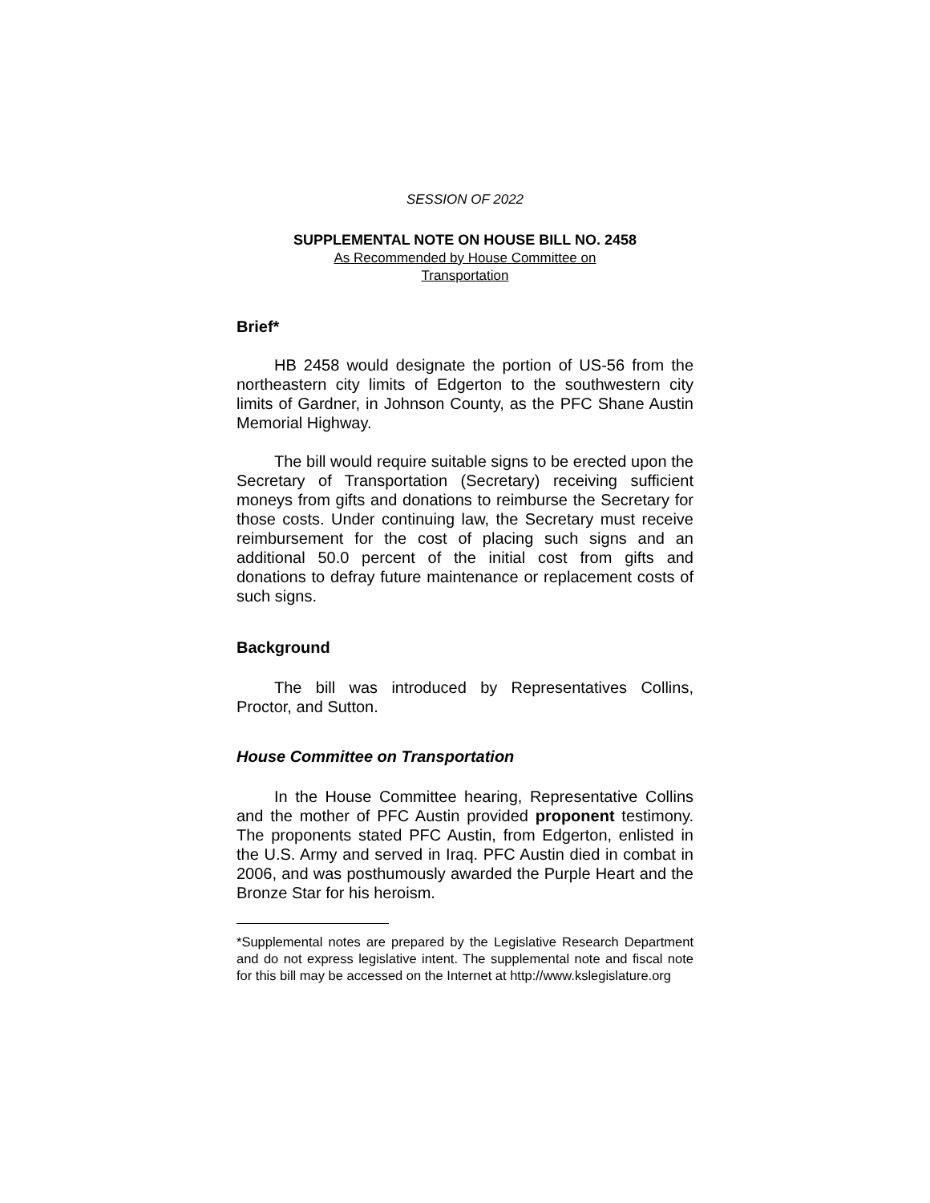SESSION OF 2022
SUPPLEMENTAL NOTE ON HOUSE BILL NO. 2458
As Recommended by House Committee on
Transportation
Brief*
HB 2458 would designate the portion of US-56 from the northeastern city limits of Edgerton to the southwestern city limits of Gardner, in Johnson County, as the PFC Shane Austin Memorial Highway.
The bill would require suitable signs to be erected upon the Secretary of Transportation (Secretary) receiving sufficient moneys from gifts and donations to reimburse the Secretary for those costs. Under continuing law, the Secretary must receive reimbursement for the cost of placing such signs and an additional 50.0 percent of the initial cost from gifts and donations to defray future maintenance or replacement costs of such signs.
Background
The bill was introduced by Representatives Collins, Proctor, and Sutton.
House Committee on Transportation
In the House Committee hearing, Representative Collins and the mother of PFC Austin provided proponent testimony. The proponents stated PFC Austin, from Edgerton, enlisted in the U.S. Army and served in Iraq. PFC Austin died in combat in 2006, and was posthumously awarded the Purple Heart and the Bronze Star for his heroism.
*Supplemental notes are prepared by the Legislative Research Department and do not express legislative intent. The supplemental note and fiscal note for this bill may be accessed on the Internet at http://www.kslegislature.org